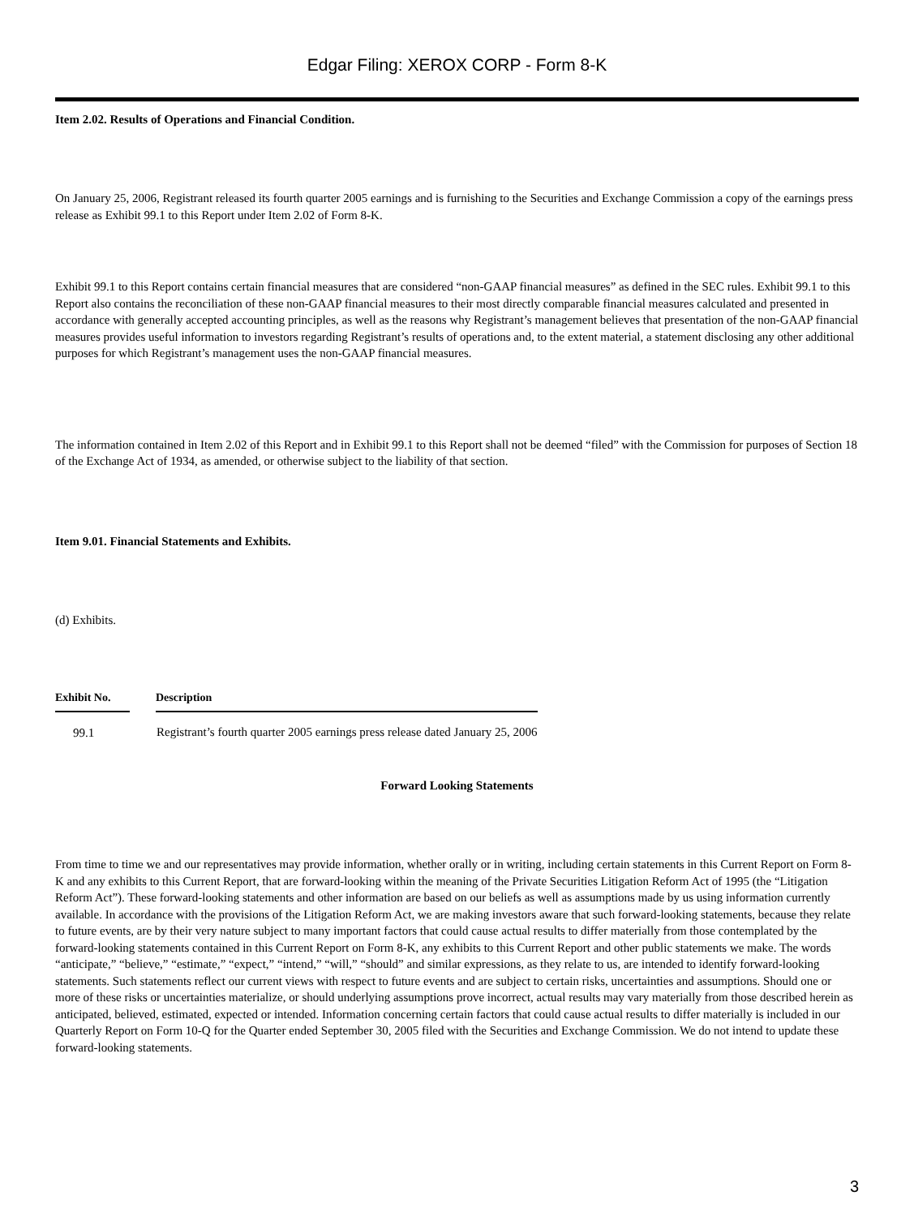Edgar Filing: XEROX CORP - Form 8-K
Item 2.02. Results of Operations and Financial Condition.
On January 25, 2006, Registrant released its fourth quarter 2005 earnings and is furnishing to the Securities and Exchange Commission a copy of the earnings press release as Exhibit 99.1 to this Report under Item 2.02 of Form 8-K.
Exhibit 99.1 to this Report contains certain financial measures that are considered “non-GAAP financial measures” as defined in the SEC rules. Exhibit 99.1 to this Report also contains the reconciliation of these non-GAAP financial measures to their most directly comparable financial measures calculated and presented in accordance with generally accepted accounting principles, as well as the reasons why Registrant’s management believes that presentation of the non-GAAP financial measures provides useful information to investors regarding Registrant’s results of operations and, to the extent material, a statement disclosing any other additional purposes for which Registrant’s management uses the non-GAAP financial measures.
The information contained in Item 2.02 of this Report and in Exhibit 99.1 to this Report shall not be deemed “filed” with the Commission for purposes of Section 18 of the Exchange Act of 1934, as amended, or otherwise subject to the liability of that section.
Item 9.01. Financial Statements and Exhibits.
(d) Exhibits.
| Exhibit No. | | Description |
| --- | --- | --- |
| 99.1 | | Registrant’s fourth quarter 2005 earnings press release dated January 25, 2006 |
Forward Looking Statements
From time to time we and our representatives may provide information, whether orally or in writing, including certain statements in this Current Report on Form 8-K and any exhibits to this Current Report, that are forward-looking within the meaning of the Private Securities Litigation Reform Act of 1995 (the “Litigation Reform Act”). These forward-looking statements and other information are based on our beliefs as well as assumptions made by us using information currently available. In accordance with the provisions of the Litigation Reform Act, we are making investors aware that such forward-looking statements, because they relate to future events, are by their very nature subject to many important factors that could cause actual results to differ materially from those contemplated by the forward-looking statements contained in this Current Report on Form 8-K, any exhibits to this Current Report and other public statements we make. The words “anticipate,” “believe,” “estimate,” “expect,” “intend,” “will,” “should” and similar expressions, as they relate to us, are intended to identify forward-looking statements. Such statements reflect our current views with respect to future events and are subject to certain risks, uncertainties and assumptions. Should one or more of these risks or uncertainties materialize, or should underlying assumptions prove incorrect, actual results may vary materially from those described herein as anticipated, believed, estimated, expected or intended. Information concerning certain factors that could cause actual results to differ materially is included in our Quarterly Report on Form 10-Q for the Quarter ended September 30, 2005 filed with the Securities and Exchange Commission. We do not intend to update these forward-looking statements.
3